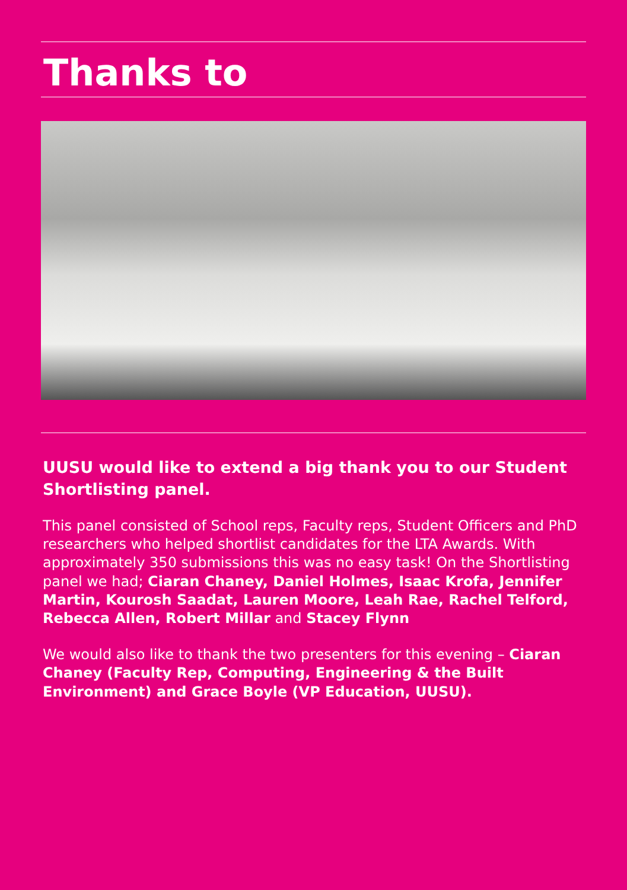Thanks to
UUSU would like to extend a big thank you to our Student Shortlisting panel.
This panel consisted of School reps, Faculty reps, Student Officers and PhD researchers who helped shortlist candidates for the LTA Awards. With approximately 350 submissions this was no easy task! On the Shortlisting panel we had; Ciaran Chaney, Daniel Holmes, Isaac Krofa, Jennifer Martin, Kourosh Saadat, Lauren Moore, Leah Rae, Rachel Telford, Rebecca Allen, Robert Millar and Stacey Flynn
We would also like to thank the two presenters for this evening – Ciaran Chaney (Faculty Rep, Computing, Engineering & the Built Environment) and Grace Boyle (VP Education, UUSU).